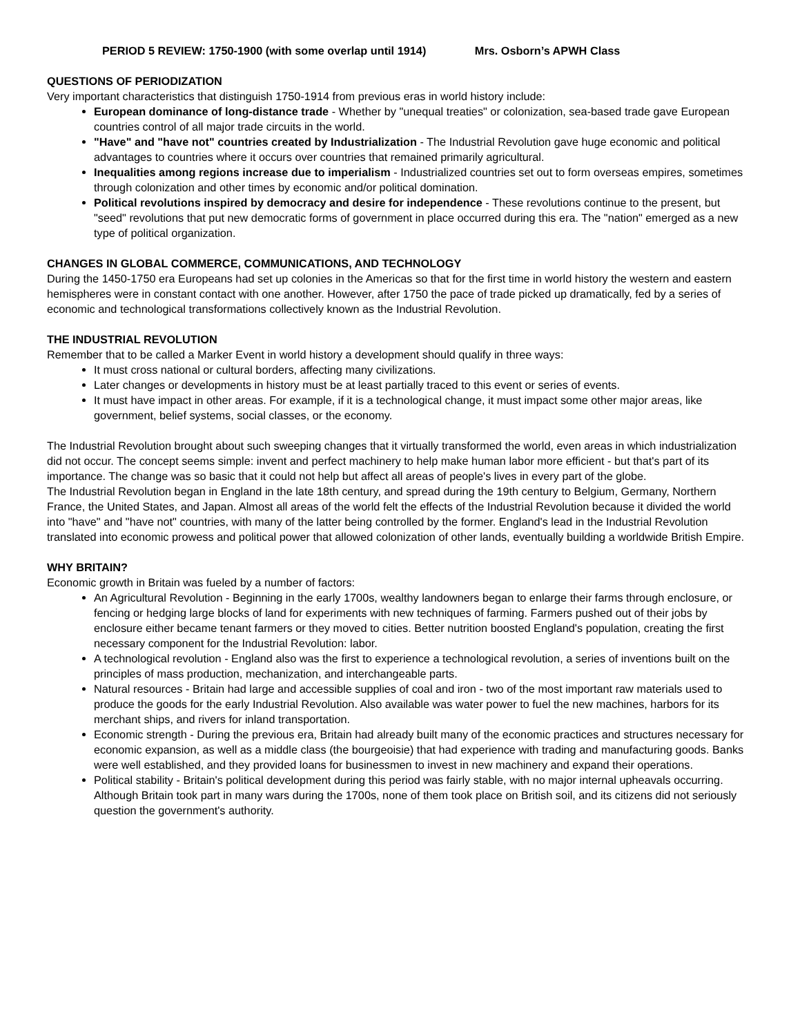PERIOD 5 REVIEW: 1750-1900 (with some overlap until 1914) Mrs. Osborn’s APWH Class
QUESTIONS OF PERIODIZATION
Very important characteristics that distinguish 1750-1914 from previous eras in world history include:
European dominance of long-distance trade - Whether by "unequal treaties" or colonization, sea-based trade gave European countries control of all major trade circuits in the world.
"Have" and "have not" countries created by Industrialization - The Industrial Revolution gave huge economic and political advantages to countries where it occurs over countries that remained primarily agricultural.
Inequalities among regions increase due to imperialism - Industrialized countries set out to form overseas empires, sometimes through colonization and other times by economic and/or political domination.
Political revolutions inspired by democracy and desire for independence - These revolutions continue to the present, but "seed" revolutions that put new democratic forms of government in place occurred during this era. The "nation" emerged as a new type of political organization.
CHANGES IN GLOBAL COMMERCE, COMMUNICATIONS, AND TECHNOLOGY
During the 1450-1750 era Europeans had set up colonies in the Americas so that for the first time in world history the western and eastern hemispheres were in constant contact with one another. However, after 1750 the pace of trade picked up dramatically, fed by a series of economic and technological transformations collectively known as the Industrial Revolution.
THE INDUSTRIAL REVOLUTION
Remember that to be called a Marker Event in world history a development should qualify in three ways:
It must cross national or cultural borders, affecting many civilizations.
Later changes or developments in history must be at least partially traced to this event or series of events.
It must have impact in other areas. For example, if it is a technological change, it must impact some other major areas, like government, belief systems, social classes, or the economy.
The Industrial Revolution brought about such sweeping changes that it virtually transformed the world, even areas in which industrialization did not occur. The concept seems simple: invent and perfect machinery to help make human labor more efficient - but that's part of its importance. The change was so basic that it could not help but affect all areas of people's lives in every part of the globe.
The Industrial Revolution began in England in the late 18th century, and spread during the 19th century to Belgium, Germany, Northern France, the United States, and Japan. Almost all areas of the world felt the effects of the Industrial Revolution because it divided the world into "have" and "have not" countries, with many of the latter being controlled by the former. England's lead in the Industrial Revolution translated into economic prowess and political power that allowed colonization of other lands, eventually building a worldwide British Empire.
WHY BRITAIN?
Economic growth in Britain was fueled by a number of factors:
An Agricultural Revolution - Beginning in the early 1700s, wealthy landowners began to enlarge their farms through enclosure, or fencing or hedging large blocks of land for experiments with new techniques of farming. Farmers pushed out of their jobs by enclosure either became tenant farmers or they moved to cities. Better nutrition boosted England's population, creating the first necessary component for the Industrial Revolution: labor.
A technological revolution - England also was the first to experience a technological revolution, a series of inventions built on the principles of mass production, mechanization, and interchangeable parts.
Natural resources - Britain had large and accessible supplies of coal and iron - two of the most important raw materials used to produce the goods for the early Industrial Revolution. Also available was water power to fuel the new machines, harbors for its merchant ships, and rivers for inland transportation.
Economic strength - During the previous era, Britain had already built many of the economic practices and structures necessary for economic expansion, as well as a middle class (the bourgeoisie) that had experience with trading and manufacturing goods. Banks were well established, and they provided loans for businessmen to invest in new machinery and expand their operations.
Political stability - Britain's political development during this period was fairly stable, with no major internal upheavals occurring. Although Britain took part in many wars during the 1700s, none of them took place on British soil, and its citizens did not seriously question the government's authority.